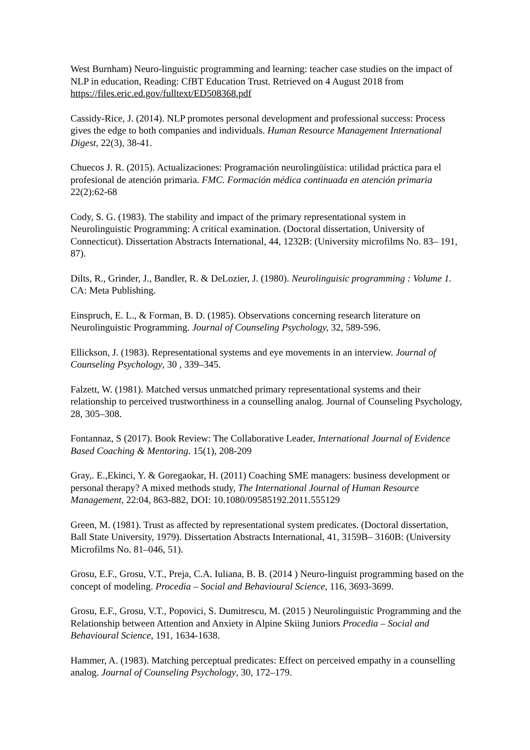West Burnham) Neuro-linguistic programming and learning: teacher case studies on the impact of NLP in education, Reading: CfBT Education Trust. Retrieved on 4 August 2018 from https://files.eric.ed.gov/fulltext/ED508368.pdf
Cassidy-Rice, J. (2014). NLP promotes personal development and professional success: Process gives the edge to both companies and individuals. Human Resource Management International Digest, 22(3), 38-41.
Chuecos J. R. (2015). Actualizaciones: Programación neurolingüística: utilidad práctica para el profesional de atención primaria. FMC. Formación médica continuada en atención primaria 22(2):62-68
Cody, S. G. (1983). The stability and impact of the primary representational system in Neurolinguistic Programming: A critical examination. (Doctoral dissertation, University of Connecticut). Dissertation Abstracts International, 44, 1232B: (University microfilms No. 83– 191, 87).
Dilts, R., Grinder, J., Bandler, R. & DeLozier, J. (1980). Neurolinguisic programming : Volume 1. CA: Meta Publishing.
Einspruch, E. L., & Forman, B. D. (1985). Observations concerning research literature on Neurolinguistic Programming. Journal of Counseling Psychology, 32, 589-596.
Ellickson, J. (1983). Representational systems and eye movements in an interview. Journal of Counseling Psychology, 30 , 339–345.
Falzett, W. (1981). Matched versus unmatched primary representational systems and their relationship to perceived trustworthiness in a counselling analog. Journal of Counseling Psychology, 28, 305–308.
Fontannaz, S (2017). Book Review: The Collaborative Leader, International Journal of Evidence Based Coaching & Mentoring. 15(1), 208-209
Gray,. E.,Ekinci, Y. & Goregaokar, H. (2011) Coaching SME managers: business development or personal therapy? A mixed methods study, The International Journal of Human Resource Management, 22:04, 863-882, DOI: 10.1080/09585192.2011.555129
Green, M. (1981). Trust as affected by representational system predicates. (Doctoral dissertation, Ball State University, 1979). Dissertation Abstracts International, 41, 3159B– 3160B: (University Microfilms No. 81–046, 51).
Grosu, E.F., Grosu, V.T., Preja, C.A. Iuliana, B. B. (2014 ) Neuro-linguist programming based on the concept of modeling. Procedia – Social and Behavioural Science, 116, 3693-3699.
Grosu, E.F., Grosu, V.T., Popovici, S. Dumitrescu, M. (2015 ) Neurolinguistic Programming and the Relationship between Attention and Anxiety in Alpine Skiing Juniors Procedia – Social and Behavioural Science, 191, 1634-1638.
Hammer, A. (1983). Matching perceptual predicates: Effect on perceived empathy in a counselling analog. Journal of Counseling Psychology, 30, 172–179.